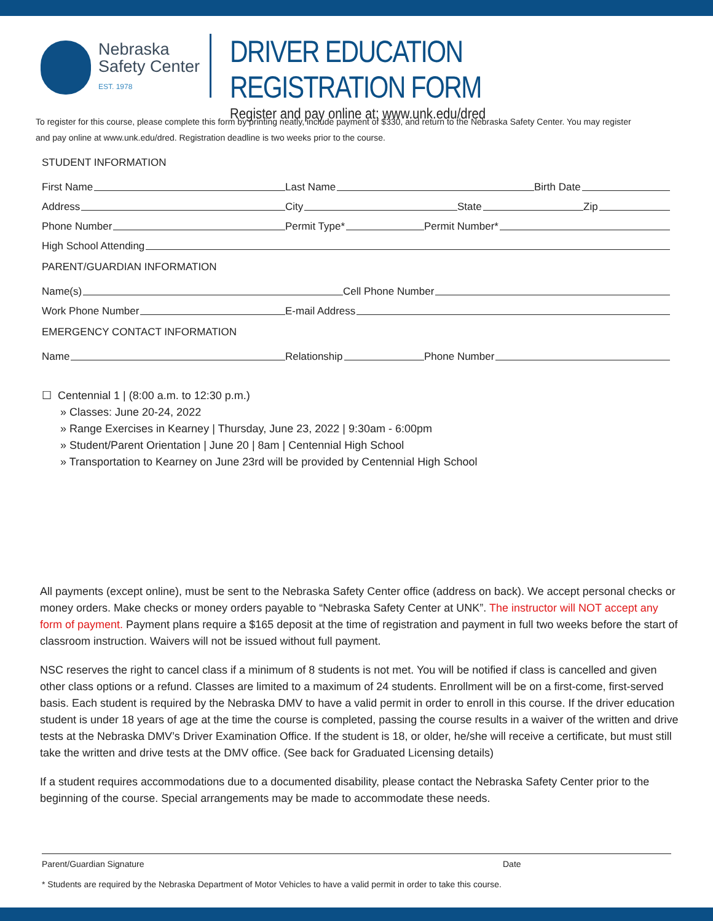Nebraska
Safety Center
EST. 1978
DRIVER EDUCATION REGISTRATION FORM
Register and pay online at: www.unk.edu/dred
To register for this course, please complete this form by printing neatly, include payment of $330, and return to the Nebraska Safety Center. You may register and pay online at www.unk.edu/dred. Registration deadline is two weeks prior to the course.
STUDENT INFORMATION
First Name
Last Name
Birth Date
Address
City
State
Zip
Phone Number
Permit Type*
Permit Number*
High School Attending
PARENT/GUARDIAN INFORMATION
Name(s)
Cell Phone Number
Work Phone Number
E-mail Address
EMERGENCY CONTACT INFORMATION
Name
Relationship
Phone Number
☐ Centennial 1 | (8:00 a.m. to 12:30 p.m.)
» Classes: June 20-24, 2022
» Range Exercises in Kearney | Thursday, June 23, 2022 | 9:30am - 6:00pm
» Student/Parent Orientation | June 20 | 8am | Centennial High School
» Transportation to Kearney on June 23rd will be provided by Centennial High School
All payments (except online), must be sent to the Nebraska Safety Center office (address on back). We accept personal checks or money orders. Make checks or money orders payable to “Nebraska Safety Center at UNK”. The instructor will NOT accept any form of payment. Payment plans require a $165 deposit at the time of registration and payment in full two weeks before the start of classroom instruction. Waivers will not be issued without full payment.
NSC reserves the right to cancel class if a minimum of 8 students is not met. You will be notified if class is cancelled and given other class options or a refund. Classes are limited to a maximum of 24 students. Enrollment will be on a first-come, first-served basis. Each student is required by the Nebraska DMV to have a valid permit in order to enroll in this course. If the driver education student is under 18 years of age at the time the course is completed, passing the course results in a waiver of the written and drive tests at the Nebraska DMV’s Driver Examination Office. If the student is 18, or older, he/she will receive a certificate, but must still take the written and drive tests at the DMV office. (See back for Graduated Licensing details)
If a student requires accommodations due to a documented disability, please contact the Nebraska Safety Center prior to the beginning of the course. Special arrangements may be made to accommodate these needs.
Parent/Guardian Signature Date
* Students are required by the Nebraska Department of Motor Vehicles to have a valid permit in order to take this course.